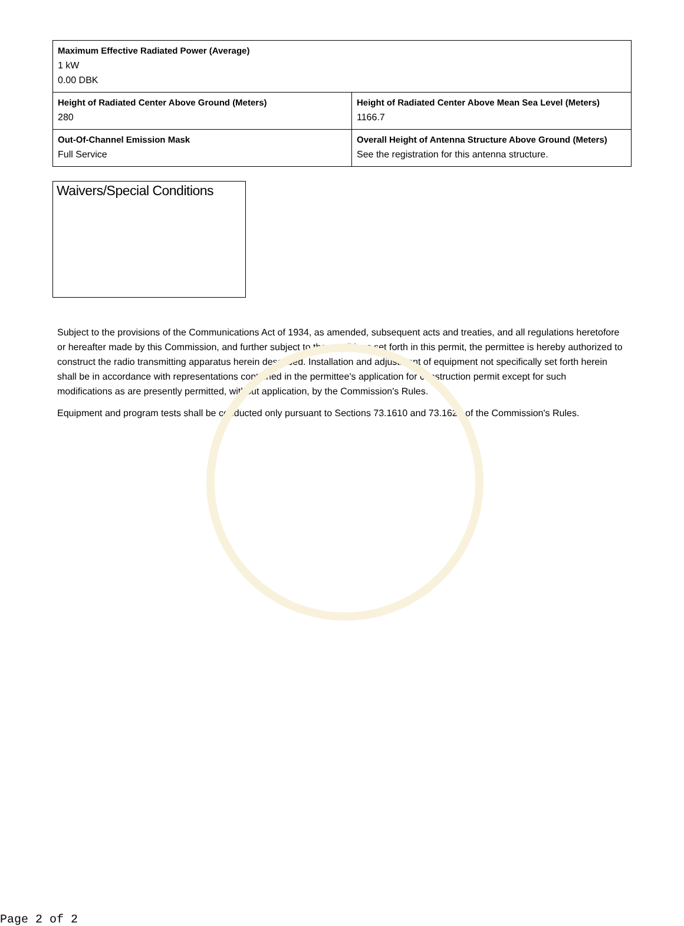| Maximum Effective Radiated Power (Average) 1 kW 0.00 DBK | |
| Height of Radiated Center Above Ground (Meters) 280 | Height of Radiated Center Above Mean Sea Level (Meters) 1166.7 |
| Out-Of-Channel Emission Mask Full Service | Overall Height of Antenna Structure Above Ground (Meters) See the registration for this antenna structure. |
Waivers/Special Conditions
Subject to the provisions of the Communications Act of 1934, as amended, subsequent acts and treaties, and all regulations heretofore or hereafter made by this Commission, and further subject to the conditions set forth in this permit, the permittee is hereby authorized to construct the radio transmitting apparatus herein described. Installation and adjustment of equipment not specifically set forth herein shall be in accordance with representations contained in the permittee's application for construction permit except for such modifications as are presently permitted, without application, by the Commission's Rules.
Equipment and program tests shall be conducted only pursuant to Sections 73.1610 and 73.1620 of the Commission's Rules.
Page 2 of 2